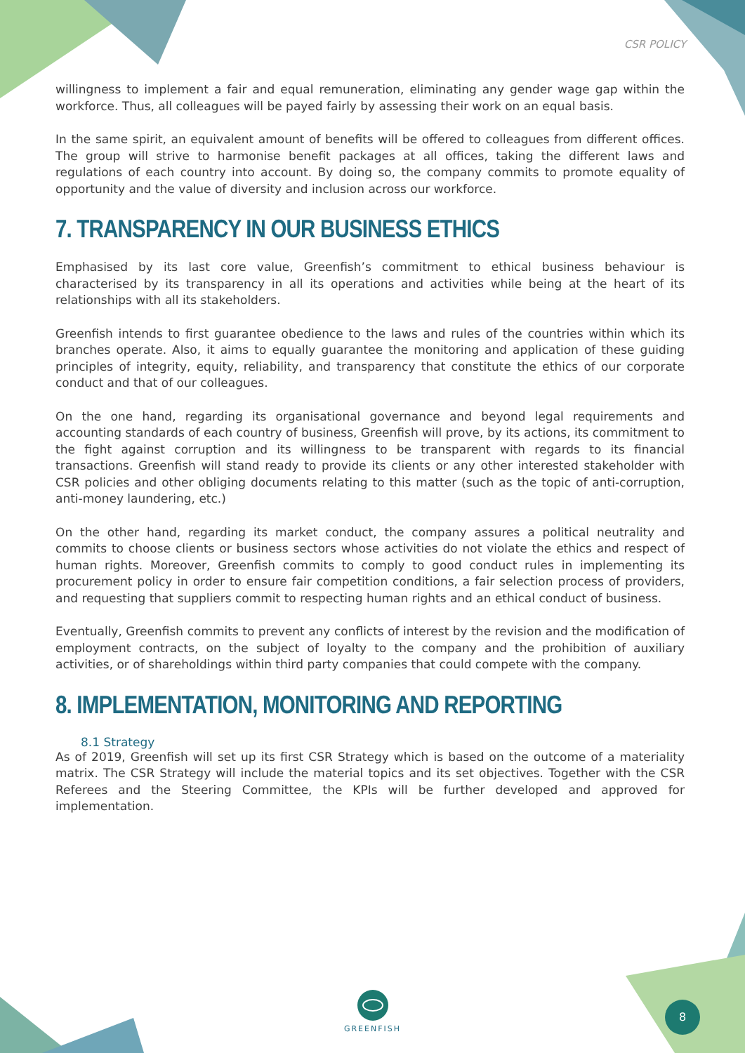CSR POLICY
willingness to implement a fair and equal remuneration, eliminating any gender wage gap within the workforce. Thus, all colleagues will be payed fairly by assessing their work on an equal basis.
In the same spirit, an equivalent amount of benefits will be offered to colleagues from different offices. The group will strive to harmonise benefit packages at all offices, taking the different laws and regulations of each country into account. By doing so, the company commits to promote equality of opportunity and the value of diversity and inclusion across our workforce.
7. TRANSPARENCY IN OUR BUSINESS ETHICS
Emphasised by its last core value, Greenfish’s commitment to ethical business behaviour is characterised by its transparency in all its operations and activities while being at the heart of its relationships with all its stakeholders.
Greenfish intends to first guarantee obedience to the laws and rules of the countries within which its branches operate. Also, it aims to equally guarantee the monitoring and application of these guiding principles of integrity, equity, reliability, and transparency that constitute the ethics of our corporate conduct and that of our colleagues.
On the one hand, regarding its organisational governance and beyond legal requirements and accounting standards of each country of business, Greenfish will prove, by its actions, its commitment to the fight against corruption and its willingness to be transparent with regards to its financial transactions. Greenfish will stand ready to provide its clients or any other interested stakeholder with CSR policies and other obliging documents relating to this matter (such as the topic of anti-corruption, anti-money laundering, etc.)
On the other hand, regarding its market conduct, the company assures a political neutrality and commits to choose clients or business sectors whose activities do not violate the ethics and respect of human rights. Moreover, Greenfish commits to comply to good conduct rules in implementing its procurement policy in order to ensure fair competition conditions, a fair selection process of providers, and requesting that suppliers commit to respecting human rights and an ethical conduct of business.
Eventually, Greenfish commits to prevent any conflicts of interest by the revision and the modification of employment contracts, on the subject of loyalty to the company and the prohibition of auxiliary activities, or of shareholdings within third party companies that could compete with the company.
8. IMPLEMENTATION, MONITORING AND REPORTING
8.1 Strategy
As of 2019, Greenfish will set up its first CSR Strategy which is based on the outcome of a materiality matrix. The CSR Strategy will include the material topics and its set objectives. Together with the CSR Referees and the Steering Committee, the KPIs will be further developed and approved for implementation.
GREENFISH 8